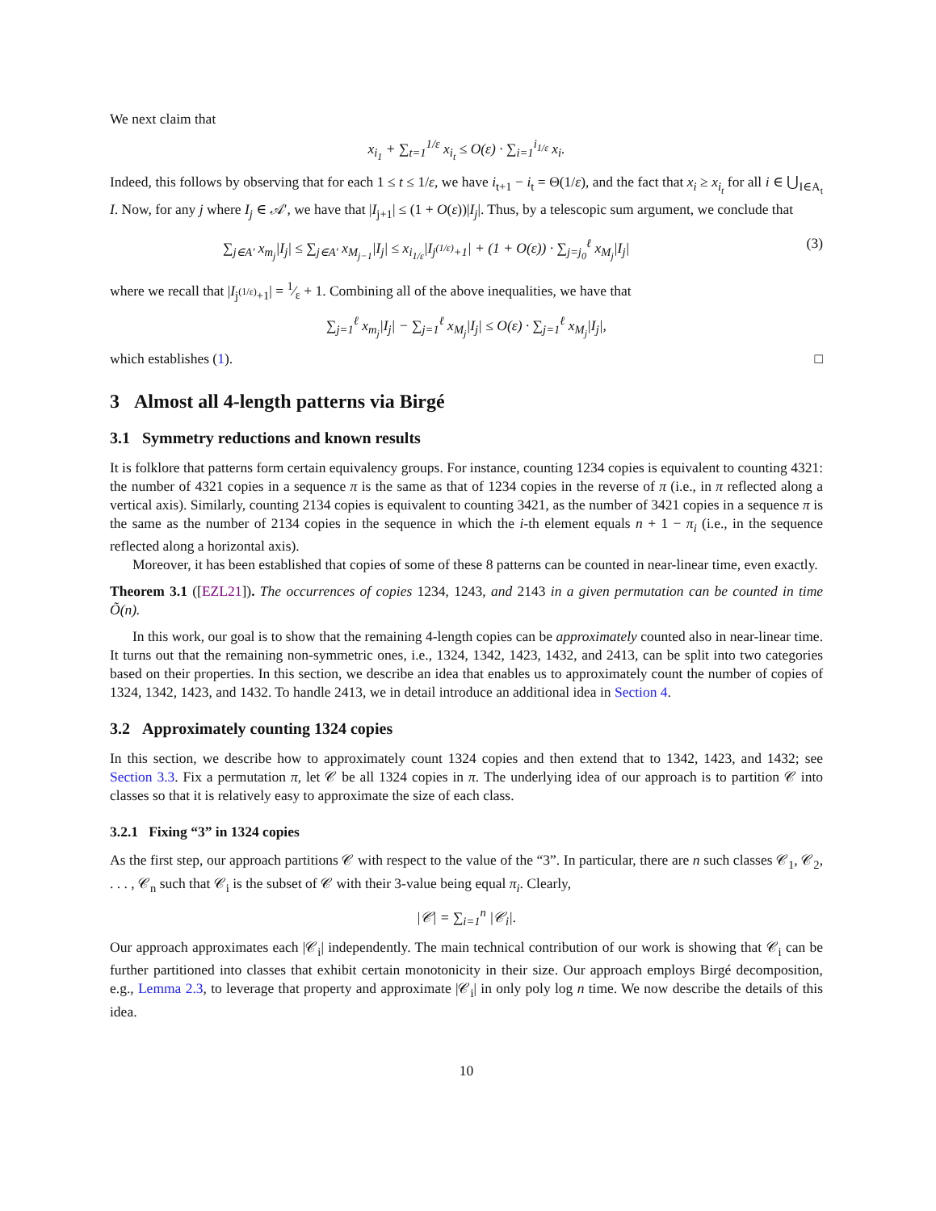We next claim that
x<sub>i<sub>1</sub></sub> + ∑<sub>t=1</sub><sup>1/ε</sup> x<sub>i<sub>t</sub></sub> ≤ O(ε) · ∑<sub>i=1</sub><sup>i<sub>1/ε</sub></sup> x<sub>i</sub>.
Indeed, this follows by observing that for each 1 ≤ t ≤ 1/ε, we have i<sub>t+1</sub> − i<sub>t</sub> = Θ(1/ε), and the fact that x<sub>i</sub> ≥ x<sub>i<sub>t</sub></sub> for all i ∈ ⋃<sub>I∈A<sub>t</sub></sub> I. Now, for any j where I<sub>j</sub> ∈ 𝒜′, we have that |I<sub>j+1</sub>| ≤ (1 + O(ε))|I<sub>j</sub>|. Thus, by a telescopic sum argument, we conclude that
∑<sub>j∈A′</sub> x<sub>m<sub>j</sub></sub>|I<sub>j</sub>| ≤ ∑<sub>j∈A′</sub> x<sub>M<sub>j−1</sub></sub>|I<sub>j</sub>| ≤ x<sub>i<sub>1/ε</sub></sub>|I<sub>j<sup>(1/ε)</sup>+1</sub>| + (1 + O(ε)) · ∑<sub>j=j<sub>0</sub></sub><sup>ℓ</sup> x<sub>M<sub>j</sub></sub>|I<sub>j</sub>| (3)
where we recall that |I<sub>j<sup>(1/ε)</sup>+1</sub>| = 1⁄ε + 1. Combining all of the above inequalities, we have that
∑<sub>j=1</sub><sup>ℓ</sup> x<sub>m<sub>j</sub></sub>|I<sub>j</sub>| − ∑<sub>j=1</sub><sup>ℓ</sup> x<sub>M<sub>j</sub></sub>|I<sub>j</sub>| ≤ O(ε) · ∑<sub>j=1</sub><sup>ℓ</sup> x<sub>M<sub>j</sub></sub>|I<sub>j</sub>|,
which establishes (1). □
3 Almost all 4-length patterns via Birgé
3.1 Symmetry reductions and known results
It is folklore that patterns form certain equivalency groups. For instance, counting 1234 copies is equivalent to counting 4321: the number of 4321 copies in a sequence π is the same as that of 1234 copies in the reverse of π (i.e., in π reflected along a vertical axis). Similarly, counting 2134 copies is equivalent to counting 3421, as the number of 3421 copies in a sequence π is the same as the number of 2134 copies in the sequence in which the i-th element equals n + 1 − π<sub>i</sub> (i.e., in the sequence reflected along a horizontal axis).
Moreover, it has been established that copies of some of these 8 patterns can be counted in near-linear time, even exactly.
Theorem 3.1 ([EZL21]). The occurrences of copies 1234, 1243, and 2143 in a given permutation can be counted in time Õ(n).
In this work, our goal is to show that the remaining 4-length copies can be approximately counted also in near-linear time. It turns out that the remaining non-symmetric ones, i.e., 1324, 1342, 1423, 1432, and 2413, can be split into two categories based on their properties. In this section, we describe an idea that enables us to approximately count the number of copies of 1324, 1342, 1423, and 1432. To handle 2413, we in detail introduce an additional idea in Section 4.
3.2 Approximately counting 1324 copies
In this section, we describe how to approximately count 1324 copies and then extend that to 1342, 1423, and 1432; see Section 3.3. Fix a permutation π, let 𝒞 be all 1324 copies in π. The underlying idea of our approach is to partition 𝒞 into classes so that it is relatively easy to approximate the size of each class.
3.2.1 Fixing “3” in 1324 copies
As the first step, our approach partitions 𝒞 with respect to the value of the “3”. In particular, there are n such classes 𝒞<sub>1</sub>, 𝒞<sub>2</sub>, . . . , 𝒞<sub>n</sub> such that 𝒞<sub>i</sub> is the subset of 𝒞 with their 3-value being equal π<sub>i</sub>. Clearly,
|𝒞| = ∑<sub>i=1</sub><sup>n</sup> |𝒞<sub>i</sub>|.
Our approach approximates each |𝒞<sub>i</sub>| independently. The main technical contribution of our work is showing that 𝒞<sub>i</sub> can be further partitioned into classes that exhibit certain monotonicity in their size. Our approach employs Birgé decomposition, e.g., Lemma 2.3, to leverage that property and approximate |𝒞<sub>i</sub>| in only poly log n time. We now describe the details of this idea.
10